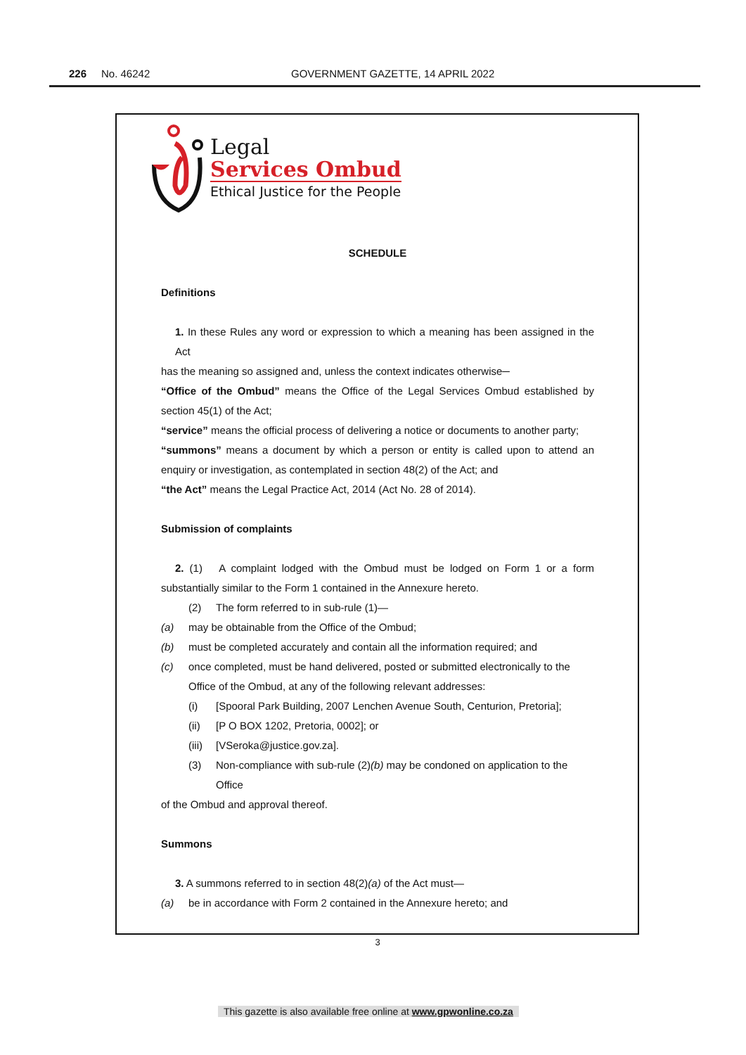226 No. 46242 GOVERNMENT GAZETTE, 14 APRIL 2022
Legal
Services Ombud
Ethical Justice for the People
SCHEDULE
Definitions
1. In these Rules any word or expression to which a meaning has been assigned in the Act
has the meaning so assigned and, unless the context indicates otherwise─
“Office of the Ombud” means the Office of the Legal Services Ombud established by section 45(1) of the Act;
“service” means the official process of delivering a notice or documents to another party;
“summons” means a document by which a person or entity is called upon to attend an enquiry or investigation, as contemplated in section 48(2) of the Act; and
“the Act” means the Legal Practice Act, 2014 (Act No. 28 of 2014).
Submission of complaints
2. (1) A complaint lodged with the Ombud must be lodged on Form 1 or a form substantially similar to the Form 1 contained in the Annexure hereto.
(2) The form referred to in sub-rule (1)—
(a) may be obtainable from the Office of the Ombud;
(b) must be completed accurately and contain all the information required; and
(c) once completed, must be hand delivered, posted or submitted electronically to the Office of the Ombud, at any of the following relevant addresses:
(i) [Spooral Park Building, 2007 Lenchen Avenue South, Centurion, Pretoria];
(ii) [P O BOX 1202, Pretoria, 0002]; or
(iii) [VSeroka@justice.gov.za].
(3) Non-compliance with sub-rule (2)(b) may be condoned on application to the Office
of the Ombud and approval thereof.
Summons
3. A summons referred to in section 48(2)(a) of the Act must—
(a) be in accordance with Form 2 contained in the Annexure hereto; and
3
This gazette is also available free online at www.gpwonline.co.za